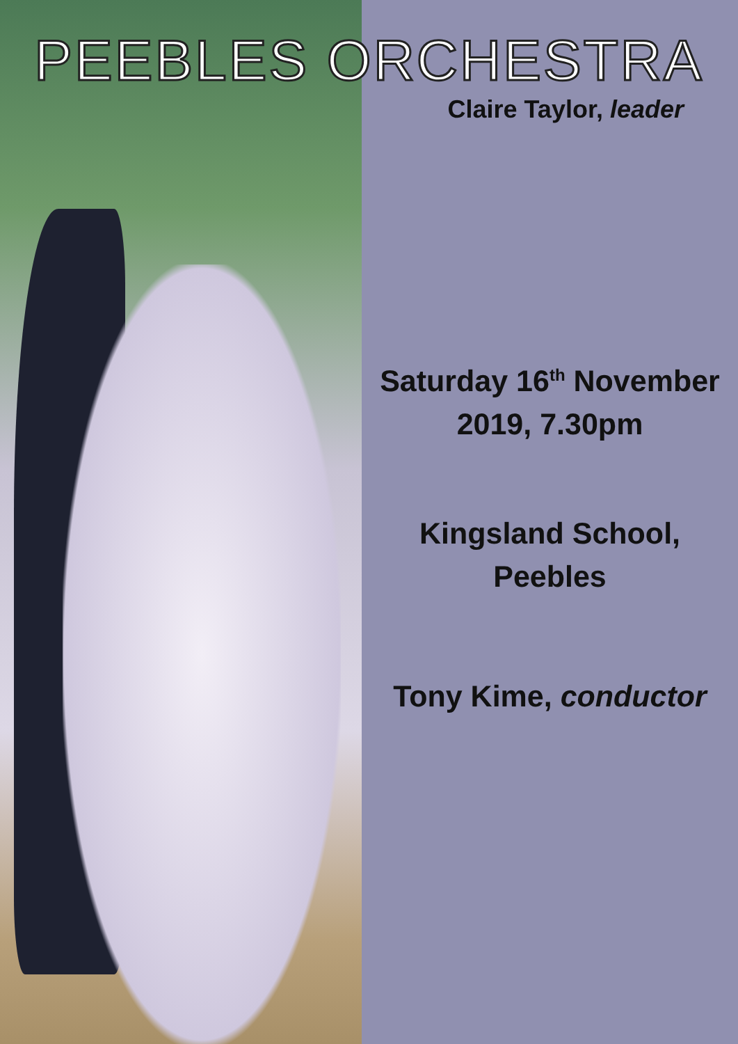PEEBLES ORCHESTRA
Claire Taylor, leader
Saturday 16<sup>th</sup> November
2019, 7.30pm
Kingsland School,
Peebles
Tony Kime, conductor